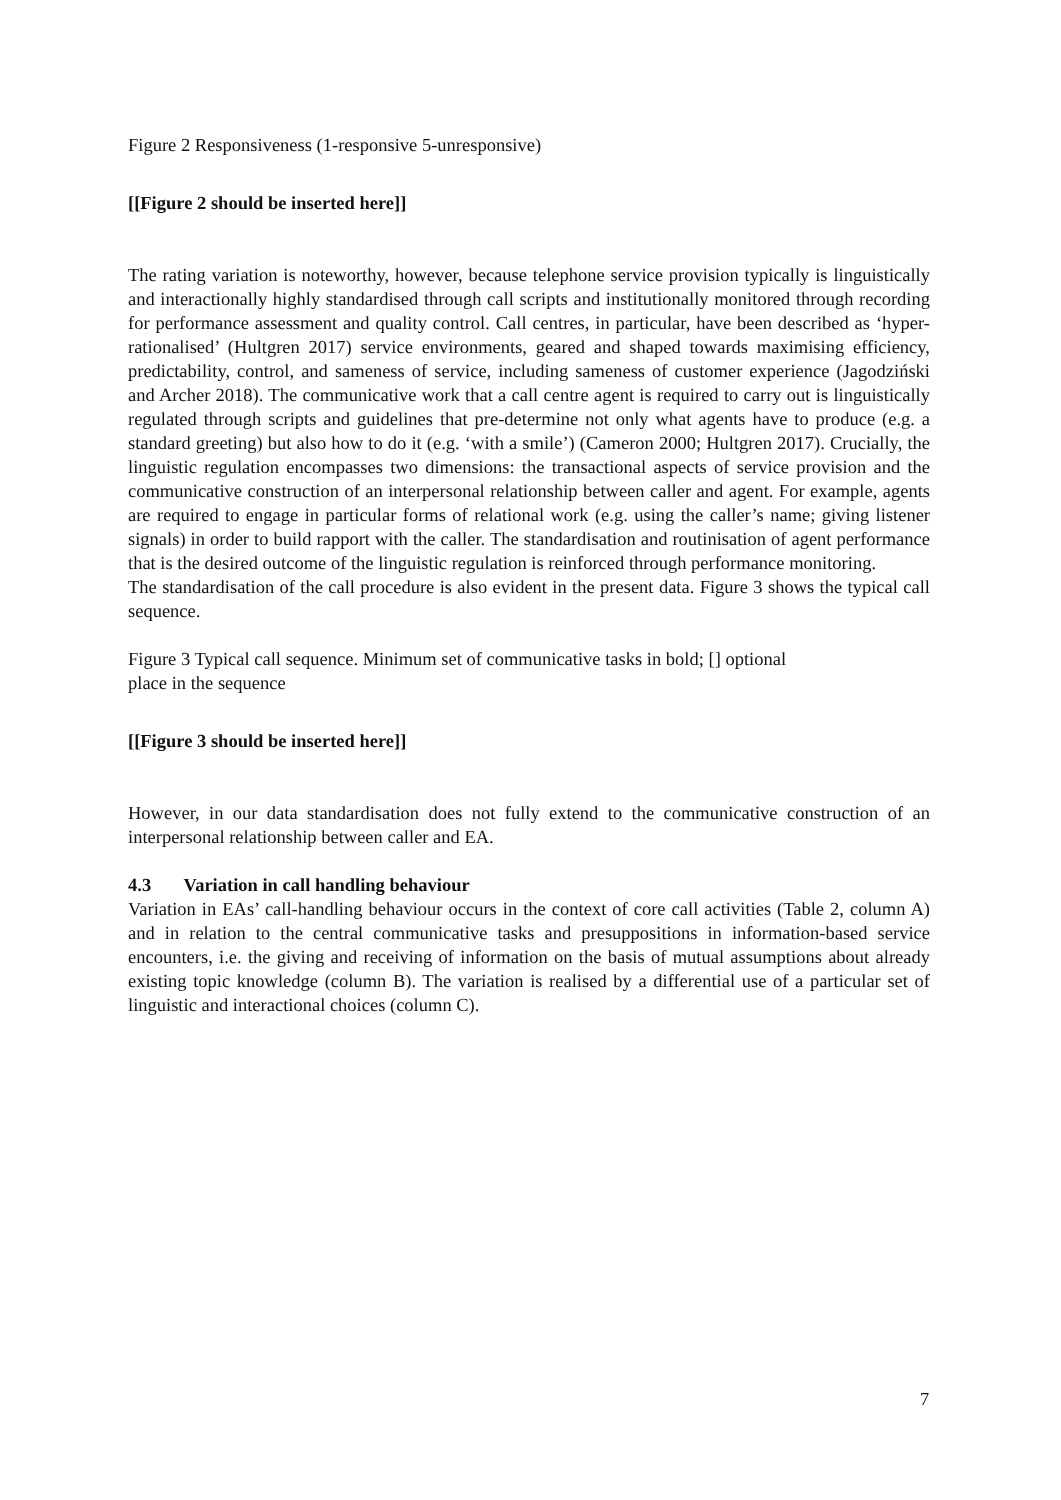Figure 2 Responsiveness (1-responsive 5-unresponsive)
[[Figure 2 should be inserted here]]
The rating variation is noteworthy, however, because telephone service provision typically is linguistically and interactionally highly standardised through call scripts and institutionally monitored through recording for performance assessment and quality control. Call centres, in particular, have been described as ‘hyper-rationalised’ (Hultgren 2017) service environments, geared and shaped towards maximising efficiency, predictability, control, and sameness of service, including sameness of customer experience (Jagodziński and Archer 2018). The communicative work that a call centre agent is required to carry out is linguistically regulated through scripts and guidelines that pre-determine not only what agents have to produce (e.g. a standard greeting) but also how to do it (e.g. ‘with a smile’) (Cameron 2000; Hultgren 2017). Crucially, the linguistic regulation encompasses two dimensions: the transactional aspects of service provision and the communicative construction of an interpersonal relationship between caller and agent. For example, agents are required to engage in particular forms of relational work (e.g. using the caller’s name; giving listener signals) in order to build rapport with the caller. The standardisation and routinisation of agent performance that is the desired outcome of the linguistic regulation is reinforced through performance monitoring.
The standardisation of the call procedure is also evident in the present data. Figure 3 shows the typical call sequence.
Figure 3 Typical call sequence. Minimum set of communicative tasks in bold; [] optional
place in the sequence
[[Figure 3 should be inserted here]]
However, in our data standardisation does not fully extend to the communicative construction of an interpersonal relationship between caller and EA.
4.3 Variation in call handling behaviour
Variation in EAs’ call-handling behaviour occurs in the context of core call activities (Table 2, column A) and in relation to the central communicative tasks and presuppositions in information-based service encounters, i.e. the giving and receiving of information on the basis of mutual assumptions about already existing topic knowledge (column B). The variation is realised by a differential use of a particular set of linguistic and interactional choices (column C).
7